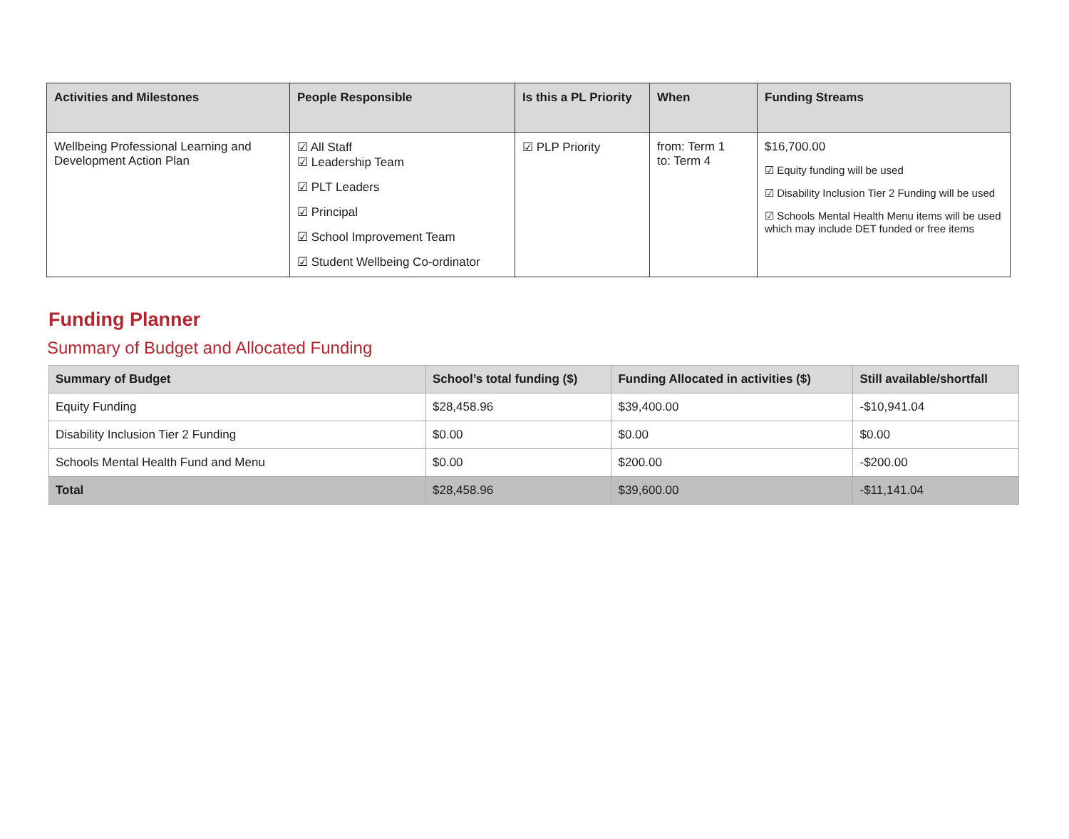| Activities and Milestones | People Responsible | Is this a PL Priority | When | Funding Streams |
| --- | --- | --- | --- | --- |
| Wellbeing Professional Learning and Development Action Plan | ☑ All Staff ☑ Leadership Team ☑ PLT Leaders ☑ Principal ☑ School Improvement Team ☑ Student Wellbeing Co-ordinator | ☑ PLP Priority | from: Term 1 to: Term 4 | $16,700.00 ☑ Equity funding will be used ☑ Disability Inclusion Tier 2 Funding will be used ☑ Schools Mental Health Menu items will be used which may include DET funded or free items |
Funding Planner
Summary of Budget and Allocated Funding
| Summary of Budget | School’s total funding ($) | Funding Allocated in activities ($) | Still available/shortfall |
| --- | --- | --- | --- |
| Equity Funding | $28,458.96 | $39,400.00 | -$10,941.04 |
| Disability Inclusion Tier 2 Funding | $0.00 | $0.00 | $0.00 |
| Schools Mental Health Fund and Menu | $0.00 | $200.00 | -$200.00 |
| Total | $28,458.96 | $39,600.00 | -$11,141.04 |